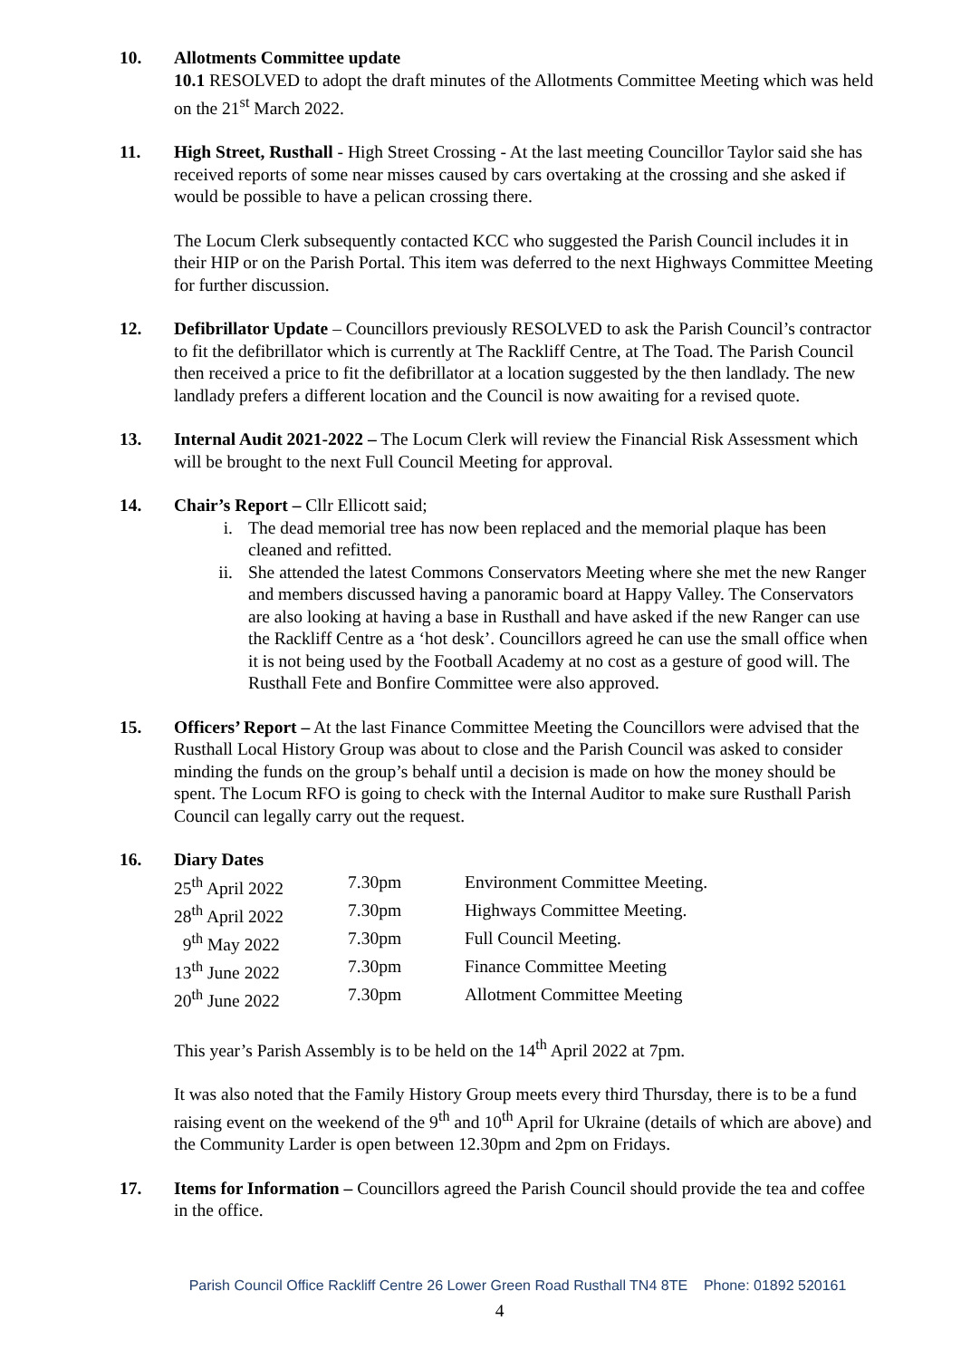10. Allotments Committee update
10.1 RESOLVED to adopt the draft minutes of the Allotments Committee Meeting which was held on the 21<sup>st</sup> March 2022.
11. High Street, Rusthall - High Street Crossing - At the last meeting Councillor Taylor said she has received reports of some near misses caused by cars overtaking at the crossing and she asked if would be possible to have a pelican crossing there.
The Locum Clerk subsequently contacted KCC who suggested the Parish Council includes it in their HIP or on the Parish Portal. This item was deferred to the next Highways Committee Meeting for further discussion.
12. Defibrillator Update – Councillors previously RESOLVED to ask the Parish Council’s contractor to fit the defibrillator which is currently at The Rackliff Centre, at The Toad. The Parish Council then received a price to fit the defibrillator at a location suggested by the then landlady. The new landlady prefers a different location and the Council is now awaiting for a revised quote.
13. Internal Audit 2021-2022 – The Locum Clerk will review the Financial Risk Assessment which will be brought to the next Full Council Meeting for approval.
14. Chair’s Report – Cllr Ellicott said;
i. The dead memorial tree has now been replaced and the memorial plaque has been cleaned and refitted.
ii. She attended the latest Commons Conservators Meeting where she met the new Ranger and members discussed having a panoramic board at Happy Valley. The Conservators are also looking at having a base in Rusthall and have asked if the new Ranger can use the Rackliff Centre as a ‘hot desk’. Councillors agreed he can use the small office when it is not being used by the Football Academy at no cost as a gesture of good will. The Rusthall Fete and Bonfire Committee were also approved.
15. Officers’ Report – At the last Finance Committee Meeting the Councillors were advised that the Rusthall Local History Group was about to close and the Parish Council was asked to consider minding the funds on the group’s behalf until a decision is made on how the money should be spent. The Locum RFO is going to check with the Internal Auditor to make sure Rusthall Parish Council can legally carry out the request.
16. Diary Dates
| 25<sup>th</sup> April 2022 | 7.30pm | Environment Committee Meeting. |
| 28<sup>th</sup> April 2022 | 7.30pm | Highways Committee Meeting. |
| 9<sup>th</sup> May 2022 | 7.30pm | Full Council Meeting. |
| 13<sup>th</sup> June 2022 | 7.30pm | Finance Committee Meeting |
| 20<sup>th</sup> June 2022 | 7.30pm | Allotment Committee Meeting |
This year’s Parish Assembly is to be held on the 14<sup>th</sup> April 2022 at 7pm.
It was also noted that the Family History Group meets every third Thursday, there is to be a fund raising event on the weekend of the 9<sup>th</sup> and 10<sup>th</sup> April for Ukraine (details of which are above) and the Community Larder is open between 12.30pm and 2pm on Fridays.
17. Items for Information – Councillors agreed the Parish Council should provide the tea and coffee in the office.
Parish Council Office Rackliff Centre 26 Lower Green Road Rusthall TN4 8TE Phone: 01892 520161
4